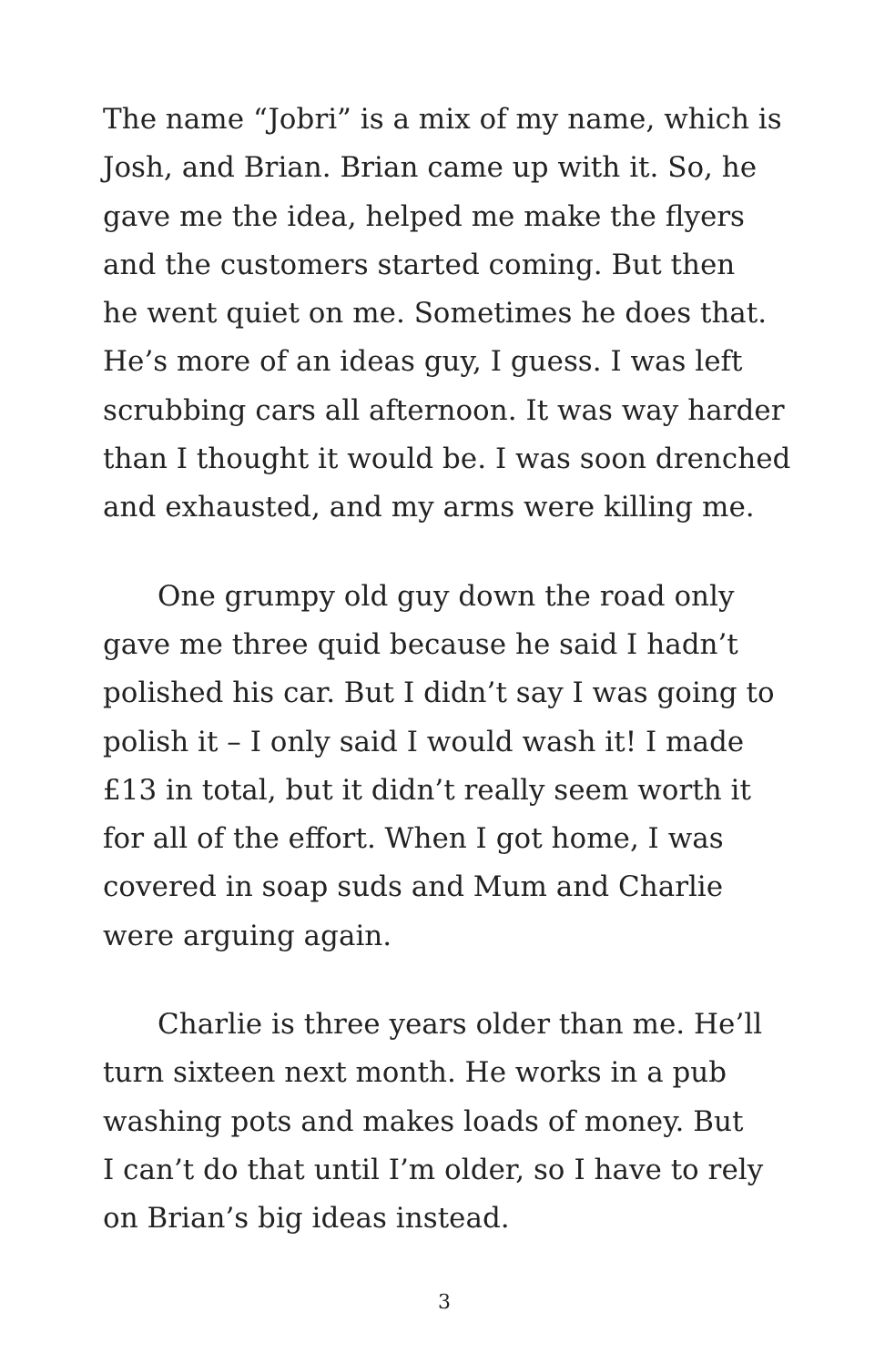The name “Jobri” is a mix of my name, which is
Josh, and Brian. Brian came up with it. So, he
gave me the idea, helped me make the flyers
and the customers started coming. But then
he went quiet on me. Sometimes he does that.
He’s more of an ideas guy, I guess. I was left
scrubbing cars all afternoon. It was way harder
than I thought it would be. I was soon drenched
and exhausted, and my arms were killing me.
One grumpy old guy down the road only
gave me three quid because he said I hadn’t
polished his car. But I didn’t say I was going to
polish it – I only said I would wash it! I made
£13 in total, but it didn’t really seem worth it
for all of the effort. When I got home, I was
covered in soap suds and Mum and Charlie
were arguing again.
Charlie is three years older than me. He’ll
turn sixteen next month. He works in a pub
washing pots and makes loads of money. But
I can’t do that until I’m older, so I have to rely
on Brian’s big ideas instead.
3